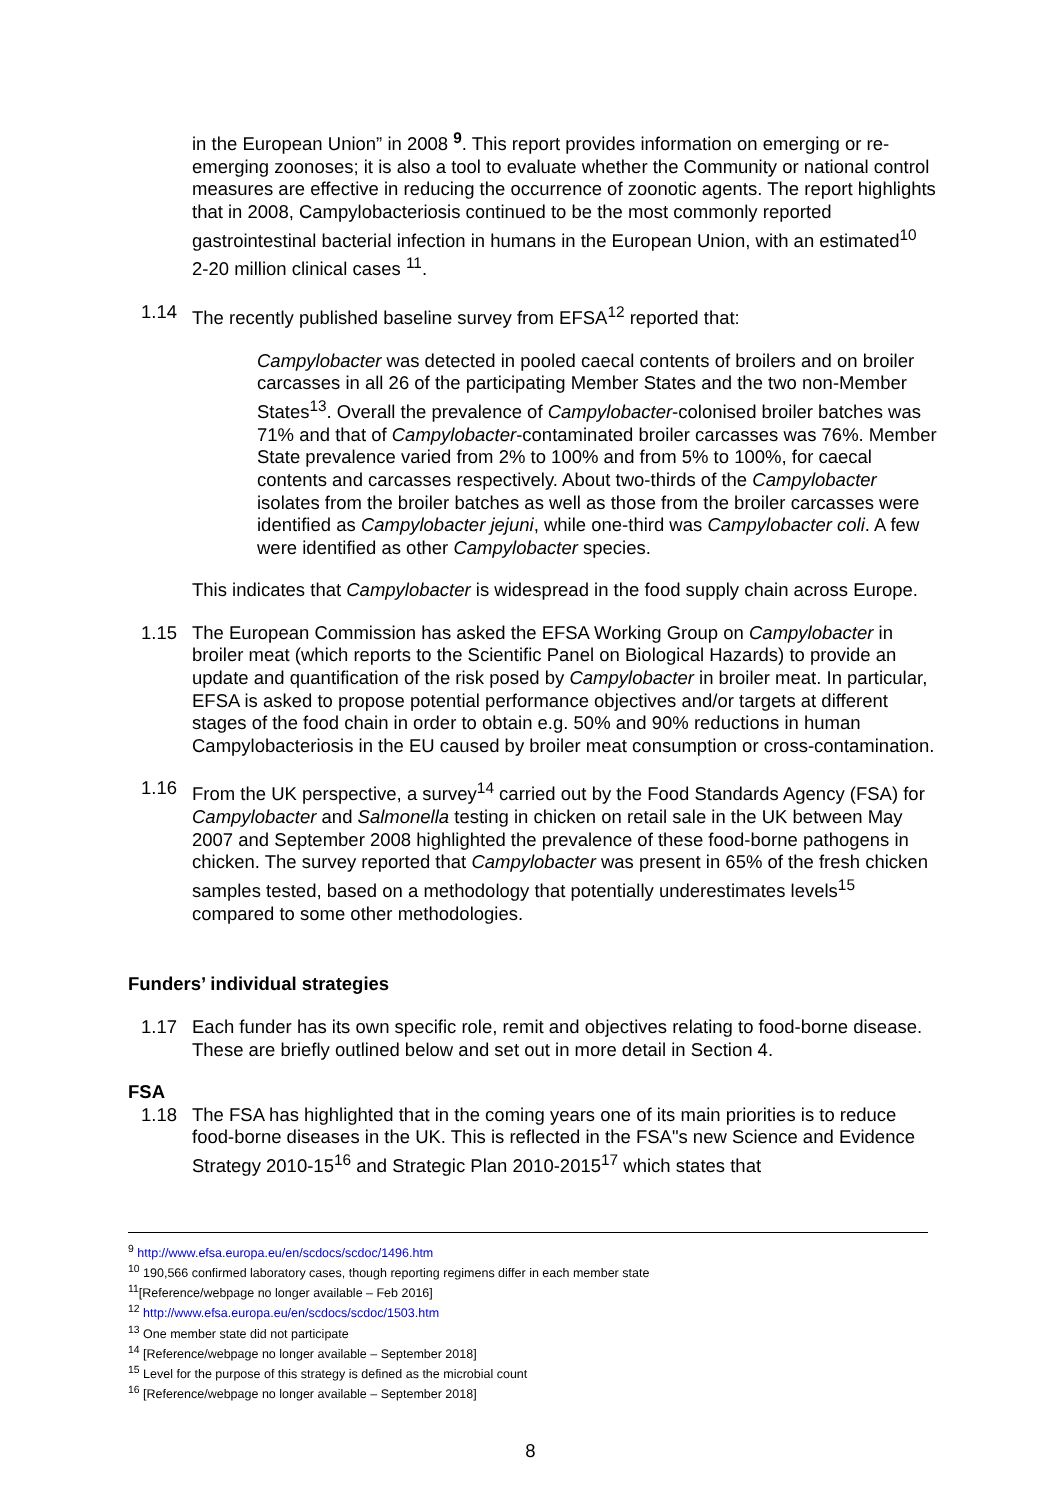in the European Union” in 2008 <sup>9</sup>. This report provides information on emerging or re-emerging zoonoses; it is also a tool to evaluate whether the Community or national control measures are effective in reducing the occurrence of zoonotic agents. The report highlights that in 2008, Campylobacteriosis continued to be the most commonly reported gastrointestinal bacterial infection in humans in the European Union, with an estimated<sup>10</sup> 2-20 million clinical cases <sup>11</sup>.
1.14 The recently published baseline survey from EFSA<sup>12</sup> reported that:
Campylobacter was detected in pooled caecal contents of broilers and on broiler carcasses in all 26 of the participating Member States and the two non-Member States<sup>13</sup>. Overall the prevalence of Campylobacter-colonised broiler batches was 71% and that of Campylobacter-contaminated broiler carcasses was 76%. Member State prevalence varied from 2% to 100% and from 5% to 100%, for caecal contents and carcasses respectively. About two-thirds of the Campylobacter isolates from the broiler batches as well as those from the broiler carcasses were identified as Campylobacter jejuni, while one-third was Campylobacter coli. A few were identified as other Campylobacter species.
This indicates that Campylobacter is widespread in the food supply chain across Europe.
1.15 The European Commission has asked the EFSA Working Group on Campylobacter in broiler meat (which reports to the Scientific Panel on Biological Hazards) to provide an update and quantification of the risk posed by Campylobacter in broiler meat. In particular, EFSA is asked to propose potential performance objectives and/or targets at different stages of the food chain in order to obtain e.g. 50% and 90% reductions in human Campylobacteriosis in the EU caused by broiler meat consumption or cross-contamination.
1.16 From the UK perspective, a survey<sup>14</sup> carried out by the Food Standards Agency (FSA) for Campylobacter and Salmonella testing in chicken on retail sale in the UK between May 2007 and September 2008 highlighted the prevalence of these food-borne pathogens in chicken. The survey reported that Campylobacter was present in 65% of the fresh chicken samples tested, based on a methodology that potentially underestimates levels<sup>15</sup> compared to some other methodologies.
Funders’ individual strategies
1.17 Each funder has its own specific role, remit and objectives relating to food-borne disease. These are briefly outlined below and set out in more detail in Section 4.
FSA
1.18 The FSA has highlighted that in the coming years one of its main priorities is to reduce food-borne diseases in the UK. This is reflected in the FSA"s new Science and Evidence Strategy 2010-15<sup>16</sup> and Strategic Plan 2010-2015<sup>17</sup> which states that
<sup>9</sup> http://www.efsa.europa.eu/en/scdocs/scdoc/1496.htm
<sup>10</sup> 190,566 confirmed laboratory cases, though reporting regimens differ in each member state
<sup>11</sup> [Reference/webpage no longer available – Feb 2016]
<sup>12</sup> http://www.efsa.europa.eu/en/scdocs/scdoc/1503.htm
<sup>13</sup> One member state did not participate
<sup>14</sup> [Reference/webpage no longer available – September 2018]
<sup>15</sup> Level for the purpose of this strategy is defined as the microbial count
<sup>16</sup> [Reference/webpage no longer available – September 2018]
8